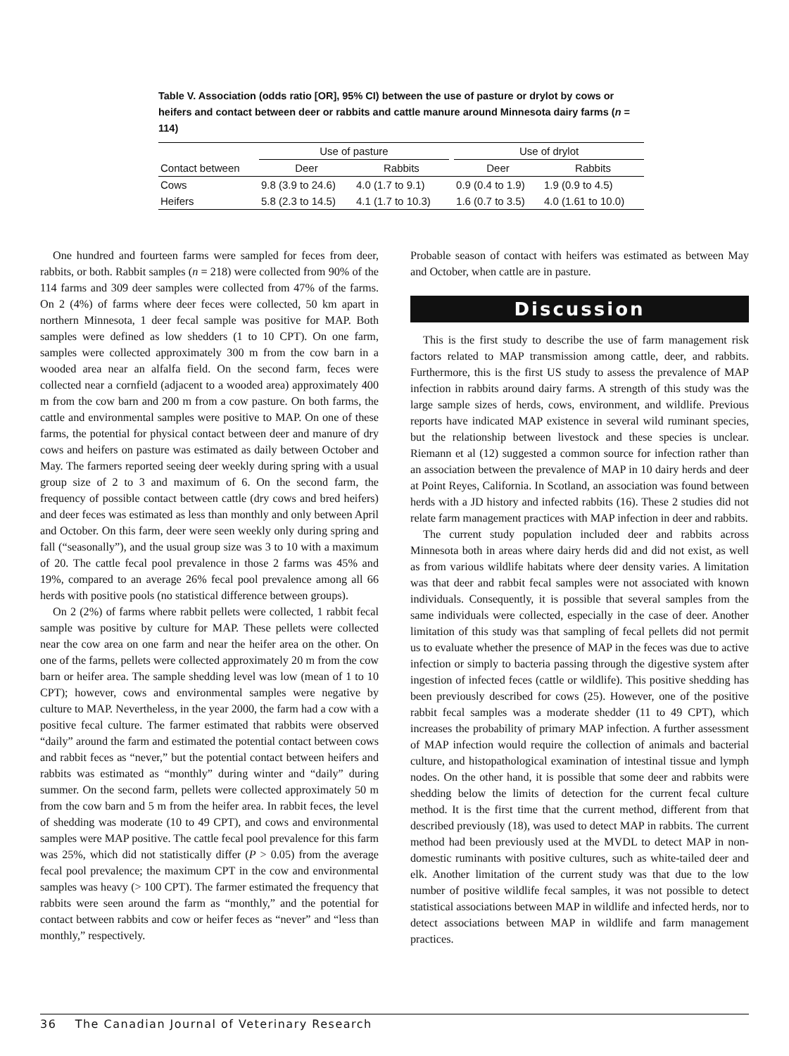Table V. Association (odds ratio [OR], 95% CI) between the use of pasture or drylot by cows or heifers and contact between deer or rabbits and cattle manure around Minnesota dairy farms (n = 114)
| | Use of pasture | | | Use of drylot | |
| --- | --- | --- | --- | --- | --- |
| Contact between | Deer | Rabbits | | Deer | Rabbits |
| Cows | 9.8 (3.9 to 24.6) | 4.0 (1.7 to 9.1) | | 0.9 (0.4 to 1.9) | 1.9 (0.9 to 4.5) |
| Heifers | 5.8 (2.3 to 14.5) | 4.1 (1.7 to 10.3) | | 1.6 (0.7 to 3.5) | 4.0 (1.61 to 10.0) |
One hundred and fourteen farms were sampled for feces from deer, rabbits, or both. Rabbit samples (n = 218) were collected from 90% of the 114 farms and 309 deer samples were collected from 47% of the farms. On 2 (4%) of farms where deer feces were collected, 50 km apart in northern Minnesota, 1 deer fecal sample was positive for MAP. Both samples were defined as low shedders (1 to 10 CPT). On one farm, samples were collected approximately 300 m from the cow barn in a wooded area near an alfalfa field. On the second farm, feces were collected near a cornfield (adjacent to a wooded area) approximately 400 m from the cow barn and 200 m from a cow pasture. On both farms, the cattle and environmental samples were positive to MAP. On one of these farms, the potential for physical contact between deer and manure of dry cows and heifers on pasture was estimated as daily between October and May. The farmers reported seeing deer weekly during spring with a usual group size of 2 to 3 and maximum of 6. On the second farm, the frequency of possible contact between cattle (dry cows and bred heifers) and deer feces was estimated as less than monthly and only between April and October. On this farm, deer were seen weekly only during spring and fall (“seasonally”), and the usual group size was 3 to 10 with a maximum of 20. The cattle fecal pool prevalence in those 2 farms was 45% and 19%, compared to an average 26% fecal pool prevalence among all 66 herds with positive pools (no statistical difference between groups).
On 2 (2%) of farms where rabbit pellets were collected, 1 rabbit fecal sample was positive by culture for MAP. These pellets were collected near the cow area on one farm and near the heifer area on the other. On one of the farms, pellets were collected approximately 20 m from the cow barn or heifer area. The sample shedding level was low (mean of 1 to 10 CPT); however, cows and environmental samples were negative by culture to MAP. Nevertheless, in the year 2000, the farm had a cow with a positive fecal culture. The farmer estimated that rabbits were observed “daily” around the farm and estimated the potential contact between cows and rabbit feces as “never,” but the potential contact between heifers and rabbits was estimated as “monthly” during winter and “daily” during summer. On the second farm, pellets were collected approximately 50 m from the cow barn and 5 m from the heifer area. In rabbit feces, the level of shedding was moderate (10 to 49 CPT), and cows and environmental samples were MAP positive. The cattle fecal pool prevalence for this farm was 25%, which did not statistically differ (P > 0.05) from the average fecal pool prevalence; the maximum CPT in the cow and environmental samples was heavy (> 100 CPT). The farmer estimated the frequency that rabbits were seen around the farm as “monthly,” and the potential for contact between rabbits and cow or heifer feces as “never” and “less than monthly,” respectively.
Probable season of contact with heifers was estimated as between May and October, when cattle are in pasture.
Discussion
This is the first study to describe the use of farm management risk factors related to MAP transmission among cattle, deer, and rabbits. Furthermore, this is the first US study to assess the prevalence of MAP infection in rabbits around dairy farms. A strength of this study was the large sample sizes of herds, cows, environment, and wildlife. Previous reports have indicated MAP existence in several wild ruminant species, but the relationship between livestock and these species is unclear. Riemann et al (12) suggested a common source for infection rather than an association between the prevalence of MAP in 10 dairy herds and deer at Point Reyes, California. In Scotland, an association was found between herds with a JD history and infected rabbits (16). These 2 studies did not relate farm management practices with MAP infection in deer and rabbits.
The current study population included deer and rabbits across Minnesota both in areas where dairy herds did and did not exist, as well as from various wildlife habitats where deer density varies. A limitation was that deer and rabbit fecal samples were not associated with known individuals. Consequently, it is possible that several samples from the same individuals were collected, especially in the case of deer. Another limitation of this study was that sampling of fecal pellets did not permit us to evaluate whether the presence of MAP in the feces was due to active infection or simply to bacteria passing through the digestive system after ingestion of infected feces (cattle or wildlife). This positive shedding has been previously described for cows (25). However, one of the positive rabbit fecal samples was a moderate shedder (11 to 49 CPT), which increases the probability of primary MAP infection. A further assessment of MAP infection would require the collection of animals and bacterial culture, and histopathological examination of intestinal tissue and lymph nodes. On the other hand, it is possible that some deer and rabbits were shedding below the limits of detection for the current fecal culture method. It is the first time that the current method, different from that described previously (18), was used to detect MAP in rabbits. The current method had been previously used at the MVDL to detect MAP in non-domestic ruminants with positive cultures, such as white-tailed deer and elk. Another limitation of the current study was that due to the low number of positive wildlife fecal samples, it was not possible to detect statistical associations between MAP in wildlife and infected herds, nor to detect associations between MAP in wildlife and farm management practices.
36 The Canadian Journal of Veterinary Research